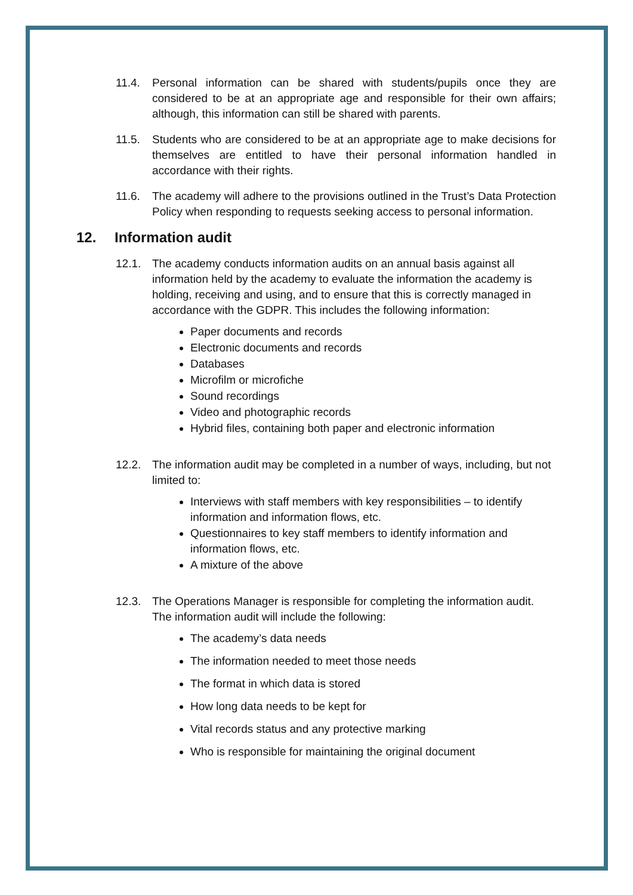11.4. Personal information can be shared with students/pupils once they are considered to be at an appropriate age and responsible for their own affairs; although, this information can still be shared with parents.
11.5. Students who are considered to be at an appropriate age to make decisions for themselves are entitled to have their personal information handled in accordance with their rights.
11.6. The academy will adhere to the provisions outlined in the Trust’s Data Protection Policy when responding to requests seeking access to personal information.
12. Information audit
12.1. The academy conducts information audits on an annual basis against all information held by the academy to evaluate the information the academy is holding, receiving and using, and to ensure that this is correctly managed in accordance with the GDPR. This includes the following information:
Paper documents and records
Electronic documents and records
Databases
Microfilm or microfiche
Sound recordings
Video and photographic records
Hybrid files, containing both paper and electronic information
12.2. The information audit may be completed in a number of ways, including, but not limited to:
Interviews with staff members with key responsibilities – to identify information and information flows, etc.
Questionnaires to key staff members to identify information and information flows, etc.
A mixture of the above
12.3. The Operations Manager is responsible for completing the information audit. The information audit will include the following:
The academy’s data needs
The information needed to meet those needs
The format in which data is stored
How long data needs to be kept for
Vital records status and any protective marking
Who is responsible for maintaining the original document